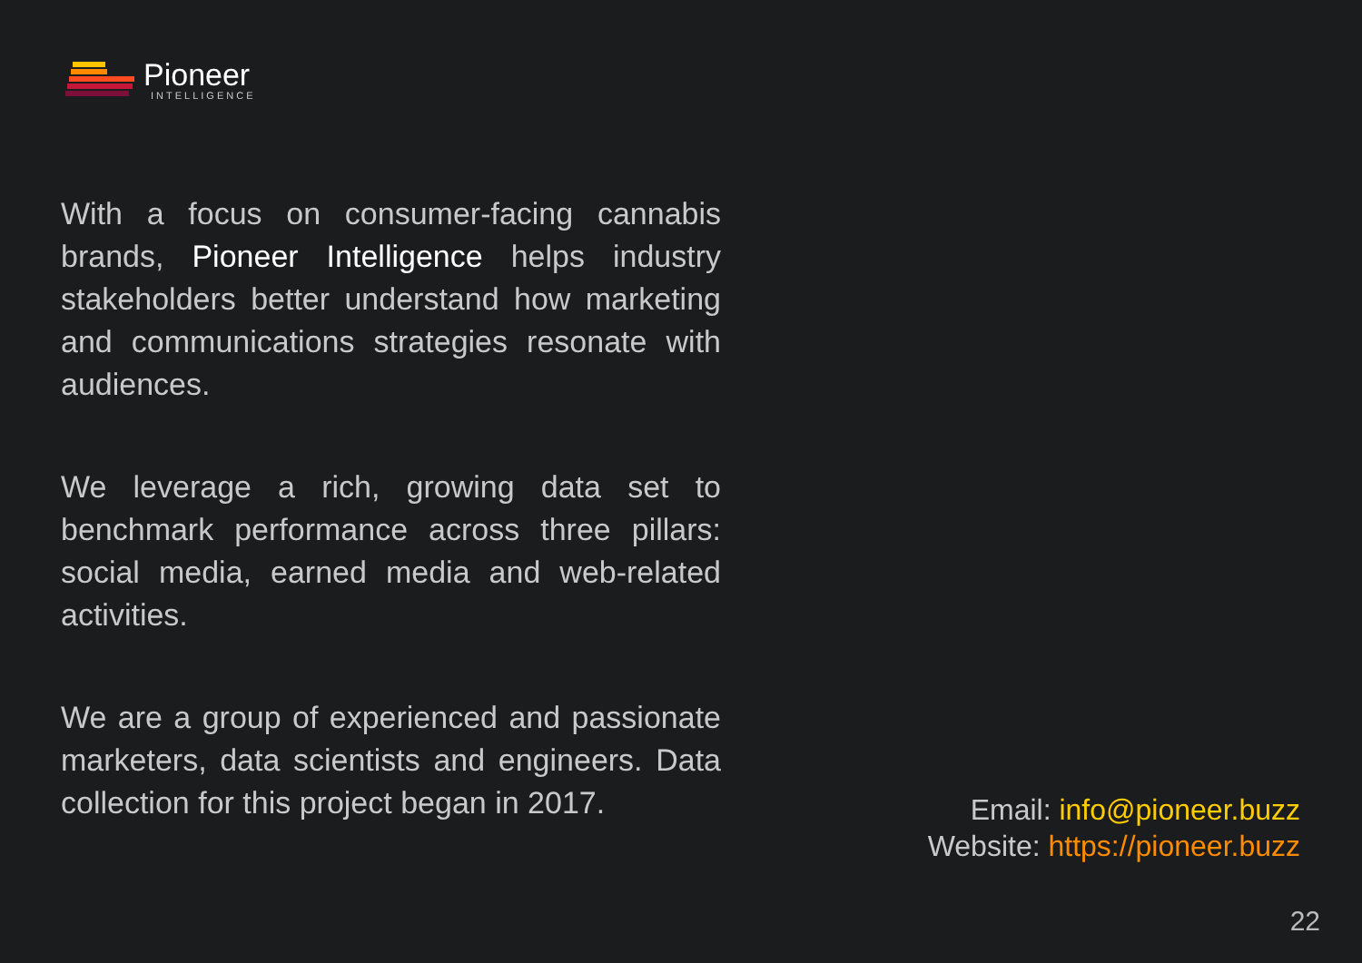Pioneer
INTELLIGENCE
With a focus on consumer-facing cannabis brands, Pioneer Intelligence helps industry stakeholders better understand how marketing and communications strategies resonate with audiences.
We leverage a rich, growing data set to benchmark performance across three pillars: social media, earned media and web-related activities.
We are a group of experienced and passionate marketers, data scientists and engineers. Data collection for this project began in 2017.
Email: info@pioneer.buzz
Website: https://pioneer.buzz
22